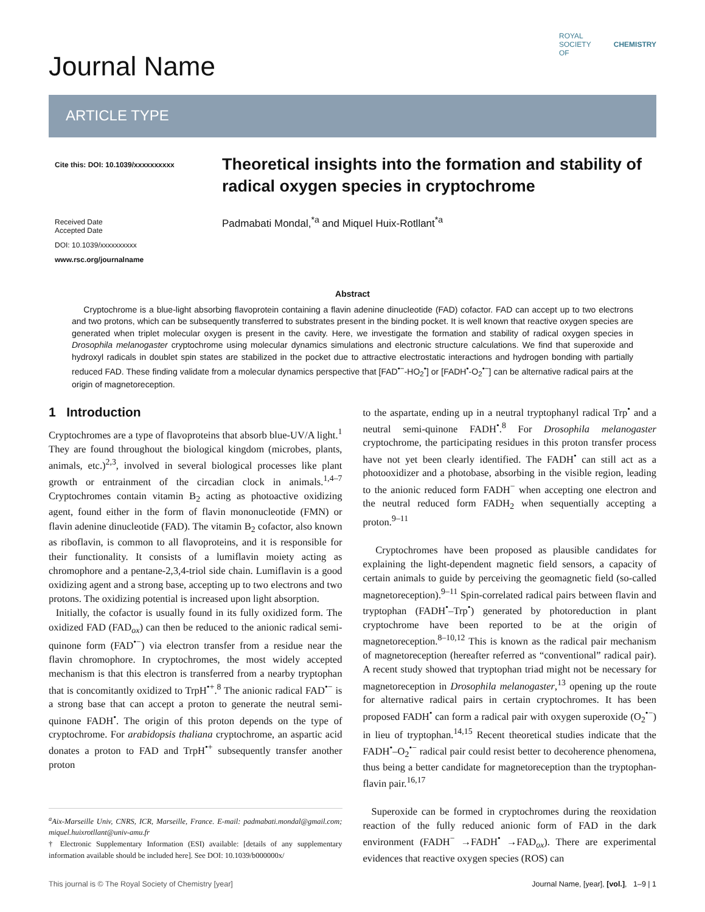Journal Name
ROYAL SOCIETY
OF CHEMISTRY
ARTICLE TYPE
Cite this: DOI: 10.1039/xxxxxxxxxx
Received Date
Accepted Date
DOI: 10.1039/xxxxxxxxxx
www.rsc.org/journalname
Theoretical insights into the formation and stability of radical oxygen species in cryptochrome
Padmabati Mondal,<sup>*a</sup> and Miquel Huix-Rotllant<sup>*a</sup>
Abstract
Cryptochrome is a blue-light absorbing flavoprotein containing a flavin adenine dinucleotide (FAD) cofactor. FAD can accept up to two electrons and two protons, which can be subsequently transferred to substrates present in the binding pocket. It is well known that reactive oxygen species are generated when triplet molecular oxygen is present in the cavity. Here, we investigate the formation and stability of radical oxygen species in Drosophila melanogaster cryptochrome using molecular dynamics simulations and electronic structure calculations. We find that superoxide and hydroxyl radicals in doublet spin states are stabilized in the pocket due to attractive electrostatic interactions and hydrogen bonding with partially reduced FAD. These finding validate from a molecular dynamics perspective that [FAD<sup>•−</sup>-HO<sub>2</sub><sup>•</sup>] or [FADH<sup>•</sup>-O<sub>2</sub><sup>•−</sup>] can be alternative radical pairs at the origin of magnetoreception.
1 Introduction
Cryptochromes are a type of flavoproteins that absorb blue-UV/A light.<sup>1</sup> They are found throughout the biological kingdom (microbes, plants, animals, etc.)<sup>2,3</sup>, involved in several biological processes like plant growth or entrainment of the circadian clock in animals.<sup>1,4–7</sup> Cryptochromes contain vitamin B<sub>2</sub> acting as photoactive oxidizing agent, found either in the form of flavin mononucleotide (FMN) or flavin adenine dinucleotide (FAD). The vitamin B<sub>2</sub> cofactor, also known as riboflavin, is common to all flavoproteins, and it is responsible for their functionality. It consists of a lumiflavin moiety acting as chromophore and a pentane-2,3,4-triol side chain. Lumiflavin is a good oxidizing agent and a strong base, accepting up to two electrons and two protons. The oxidizing potential is increased upon light absorption.
Initially, the cofactor is usually found in its fully oxidized form. The oxidized FAD (FAD<sub>ox</sub>) can then be reduced to the anionic radical semi-quinone form (FAD<sup>•−</sup>) via electron transfer from a residue near the flavin chromophore. In cryptochromes, the most widely accepted mechanism is that this electron is transferred from a nearby tryptophan that is concomitantly oxidized to TrpH<sup>•+</sup>.<sup>8</sup> The anionic radical FAD<sup>•−</sup> is a strong base that can accept a proton to generate the neutral semi-quinone FADH<sup>•</sup>. The origin of this proton depends on the type of cryptochrome. For arabidopsis thaliana cryptochrome, an aspartic acid donates a proton to FAD and TrpH<sup>•+</sup> subsequently transfer another proton
<sup>a</sup> Aix-Marseille Univ, CNRS, ICR, Marseille, France. E-mail: padmabati.mondal@gmail.com; miquel.huixrotllant@univ-amu.fr
† Electronic Supplementary Information (ESI) available: [details of any supplementary information available should be included here]. See DOI: 10.1039/b000000x/
to the aspartate, ending up in a neutral tryptophanyl radical Trp<sup>•</sup> and a neutral semi-quinone FADH<sup>•</sup>.<sup>8</sup> For Drosophila melanogaster cryptochrome, the participating residues in this proton transfer process have not yet been clearly identified. The FADH<sup>•</sup> can still act as a photooxidizer and a photobase, absorbing in the visible region, leading to the anionic reduced form FADH<sup>−</sup> when accepting one electron and the neutral reduced form FADH<sub>2</sub> when sequentially accepting a proton.<sup>9–11</sup>
Cryptochromes have been proposed as plausible candidates for explaining the light-dependent magnetic field sensors, a capacity of certain animals to guide by perceiving the geomagnetic field (so-called magnetoreception).<sup>9–11</sup> Spin-correlated radical pairs between flavin and tryptophan (FADH<sup>•</sup>–Trp<sup>•</sup>) generated by photoreduction in plant cryptochrome have been reported to be at the origin of magnetoreception.<sup>8–10,12</sup> This is known as the radical pair mechanism of magnetoreception (hereafter referred as “conventional” radical pair). A recent study showed that tryptophan triad might not be necessary for magnetoreception in Drosophila melanogaster,<sup>13</sup> opening up the route for alternative radical pairs in certain cryptochromes. It has been proposed FADH<sup>•</sup> can form a radical pair with oxygen superoxide (O<sub>2</sub><sup>•−</sup>) in lieu of tryptophan.<sup>14,15</sup> Recent theoretical studies indicate that the FADH<sup>•</sup>–O<sub>2</sub><sup>•−</sup> radical pair could resist better to decoherence phenomena, thus being a better candidate for magnetoreception than the tryptophan-flavin pair.<sup>16,17</sup>
Superoxide can be formed in cryptochromes during the reoxidation reaction of the fully reduced anionic form of FAD in the dark environment (FADH<sup>−</sup> →FADH<sup>•</sup> →FAD<sub>ox</sub>). There are experimental evidences that reactive oxygen species (ROS) can
This journal is © The Royal Society of Chemistry [year] Journal Name, [year], [vol.], 1–9 | 1